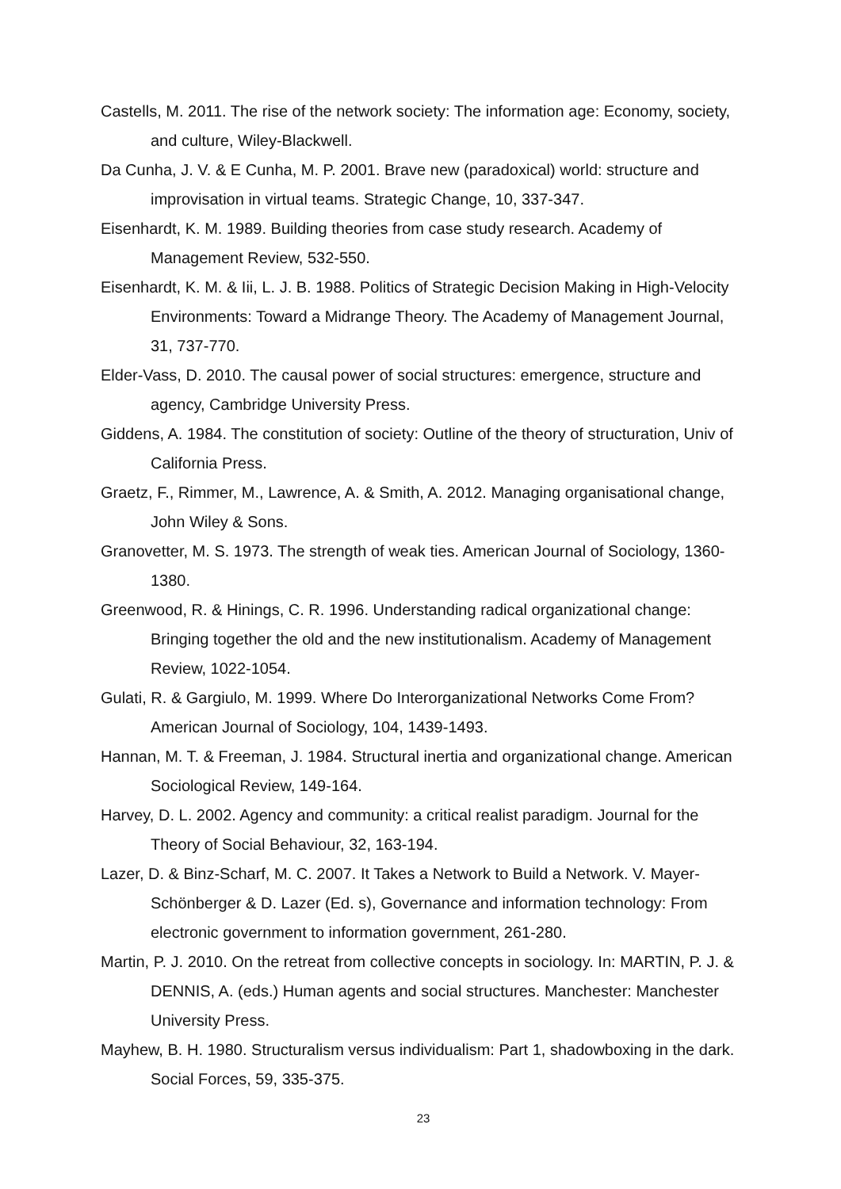Castells, M. 2011. The rise of the network society: The information age: Economy, society, and culture, Wiley-Blackwell.
Da Cunha, J. V. & E Cunha, M. P. 2001. Brave new (paradoxical) world: structure and improvisation in virtual teams. Strategic Change, 10, 337-347.
Eisenhardt, K. M. 1989. Building theories from case study research. Academy of Management Review, 532-550.
Eisenhardt, K. M. & Iii, L. J. B. 1988. Politics of Strategic Decision Making in High-Velocity Environments: Toward a Midrange Theory. The Academy of Management Journal, 31, 737-770.
Elder-Vass, D. 2010. The causal power of social structures: emergence, structure and agency, Cambridge University Press.
Giddens, A. 1984. The constitution of society: Outline of the theory of structuration, Univ of California Press.
Graetz, F., Rimmer, M., Lawrence, A. & Smith, A. 2012. Managing organisational change, John Wiley & Sons.
Granovetter, M. S. 1973. The strength of weak ties. American Journal of Sociology, 1360-1380.
Greenwood, R. & Hinings, C. R. 1996. Understanding radical organizational change: Bringing together the old and the new institutionalism. Academy of Management Review, 1022-1054.
Gulati, R. & Gargiulo, M. 1999. Where Do Interorganizational Networks Come From? American Journal of Sociology, 104, 1439-1493.
Hannan, M. T. & Freeman, J. 1984. Structural inertia and organizational change. American Sociological Review, 149-164.
Harvey, D. L. 2002. Agency and community: a critical realist paradigm. Journal for the Theory of Social Behaviour, 32, 163-194.
Lazer, D. & Binz-Scharf, M. C. 2007. It Takes a Network to Build a Network. V. Mayer-Schönberger & D. Lazer (Ed. s), Governance and information technology: From electronic government to information government, 261-280.
Martin, P. J. 2010. On the retreat from collective concepts in sociology. In: MARTIN, P. J. & DENNIS, A. (eds.) Human agents and social structures. Manchester: Manchester University Press.
Mayhew, B. H. 1980. Structuralism versus individualism: Part 1, shadowboxing in the dark. Social Forces, 59, 335-375.
23